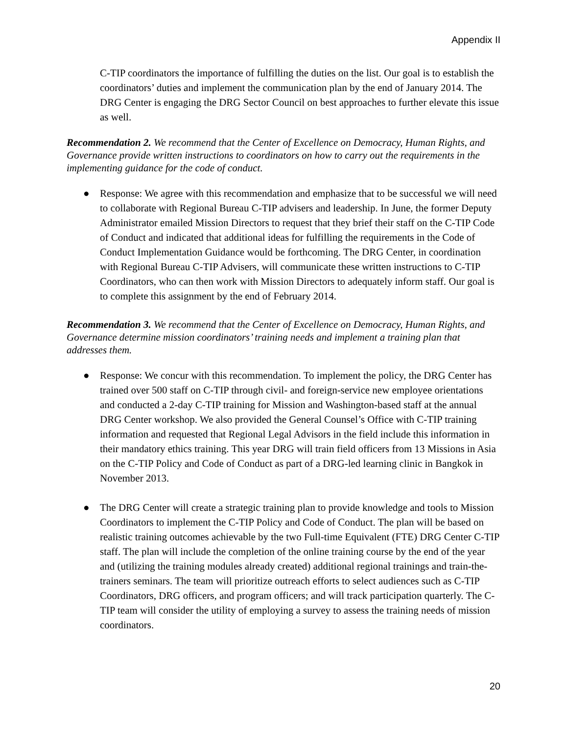Appendix II
C-TIP coordinators the importance of fulfilling the duties on the list. Our goal is to establish the coordinators’ duties and implement the communication plan by the end of January 2014. The DRG Center is engaging the DRG Sector Council on best approaches to further elevate this issue as well.
Recommendation 2. We recommend that the Center of Excellence on Democracy, Human Rights, and Governance provide written instructions to coordinators on how to carry out the requirements in the implementing guidance for the code of conduct.
● Response: We agree with this recommendation and emphasize that to be successful we will need to collaborate with Regional Bureau C-TIP advisers and leadership. In June, the former Deputy Administrator emailed Mission Directors to request that they brief their staff on the C-TIP Code of Conduct and indicated that additional ideas for fulfilling the requirements in the Code of Conduct Implementation Guidance would be forthcoming. The DRG Center, in coordination with Regional Bureau C-TIP Advisers, will communicate these written instructions to C-TIP Coordinators, who can then work with Mission Directors to adequately inform staff. Our goal is to complete this assignment by the end of February 2014.
Recommendation 3. We recommend that the Center of Excellence on Democracy, Human Rights, and Governance determine mission coordinators’ training needs and implement a training plan that addresses them.
● Response: We concur with this recommendation. To implement the policy, the DRG Center has trained over 500 staff on C-TIP through civil- and foreign-service new employee orientations and conducted a 2-day C-TIP training for Mission and Washington-based staff at the annual DRG Center workshop. We also provided the General Counsel’s Office with C-TIP training information and requested that Regional Legal Advisors in the field include this information in their mandatory ethics training. This year DRG will train field officers from 13 Missions in Asia on the C-TIP Policy and Code of Conduct as part of a DRG-led learning clinic in Bangkok in November 2013.
● The DRG Center will create a strategic training plan to provide knowledge and tools to Mission Coordinators to implement the C-TIP Policy and Code of Conduct. The plan will be based on realistic training outcomes achievable by the two Full-time Equivalent (FTE) DRG Center C-TIP staff. The plan will include the completion of the online training course by the end of the year and (utilizing the training modules already created) additional regional trainings and train-the-trainers seminars. The team will prioritize outreach efforts to select audiences such as C-TIP Coordinators, DRG officers, and program officers; and will track participation quarterly. The C-TIP team will consider the utility of employing a survey to assess the training needs of mission coordinators.
20